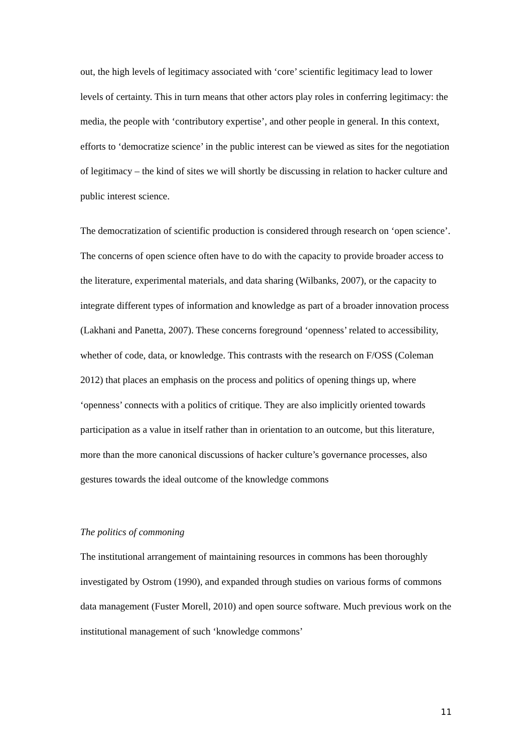out, the high levels of legitimacy associated with ‘core’ scientific legitimacy lead to lower levels of certainty. This in turn means that other actors play roles in conferring legitimacy: the media, the people with ‘contributory expertise’, and other people in general. In this context, efforts to ‘democratize science’ in the public interest can be viewed as sites for the negotiation of legitimacy – the kind of sites we will shortly be discussing in relation to hacker culture and public interest science.
The democratization of scientific production is considered through research on ‘open science’. The concerns of open science often have to do with the capacity to provide broader access to the literature, experimental materials, and data sharing (Wilbanks, 2007), or the capacity to integrate different types of information and knowledge as part of a broader innovation process (Lakhani and Panetta, 2007). These concerns foreground ‘openness’ related to accessibility, whether of code, data, or knowledge. This contrasts with the research on F/OSS (Coleman 2012) that places an emphasis on the process and politics of opening things up, where ‘openness’ connects with a politics of critique. They are also implicitly oriented towards participation as a value in itself rather than in orientation to an outcome, but this literature, more than the more canonical discussions of hacker culture’s governance processes, also gestures towards the ideal outcome of the knowledge commons
The politics of commoning
The institutional arrangement of maintaining resources in commons has been thoroughly investigated by Ostrom (1990), and expanded through studies on various forms of commons data management (Fuster Morell, 2010) and open source software. Much previous work on the institutional management of such ‘knowledge commons’
11